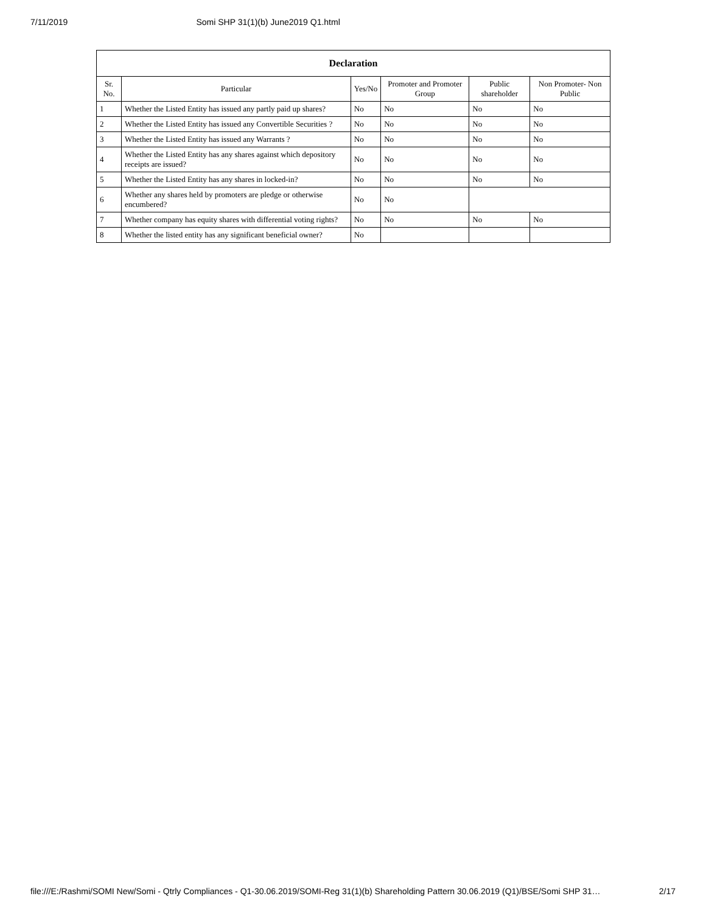7/11/2019 Somi SHP 31(1)(b) June2019 Q1.html
| Declaration | | | | | |
| --- | --- | --- | --- | --- | --- |
| Sr. No. | Particular | Yes/No | Promoter and Promoter Group | Public shareholder | Non Promoter- Non Public |
| 1 | Whether the Listed Entity has issued any partly paid up shares? | No | No | No | No |
| 2 | Whether the Listed Entity has issued any Convertible Securities ? | No | No | No | No |
| 3 | Whether the Listed Entity has issued any Warrants ? | No | No | No | No |
| 4 | Whether the Listed Entity has any shares against which depository receipts are issued? | No | No | No | No |
| 5 | Whether the Listed Entity has any shares in locked-in? | No | No | No | No |
| 6 | Whether any shares held by promoters are pledge or otherwise encumbered? | No | No | | |
| 7 | Whether company has equity shares with differential voting rights? | No | No | No | No |
| 8 | Whether the listed entity has any significant beneficial owner? | No | | | |
file:///E:/Rashmi/SOMI New/Somi - Qtrly Compliances - Q1-30.06.2019/SOMI-Reg 31(1)(b) Shareholding Pattern 30.06.2019 (Q1)/BSE/Somi SHP 31… 2/17